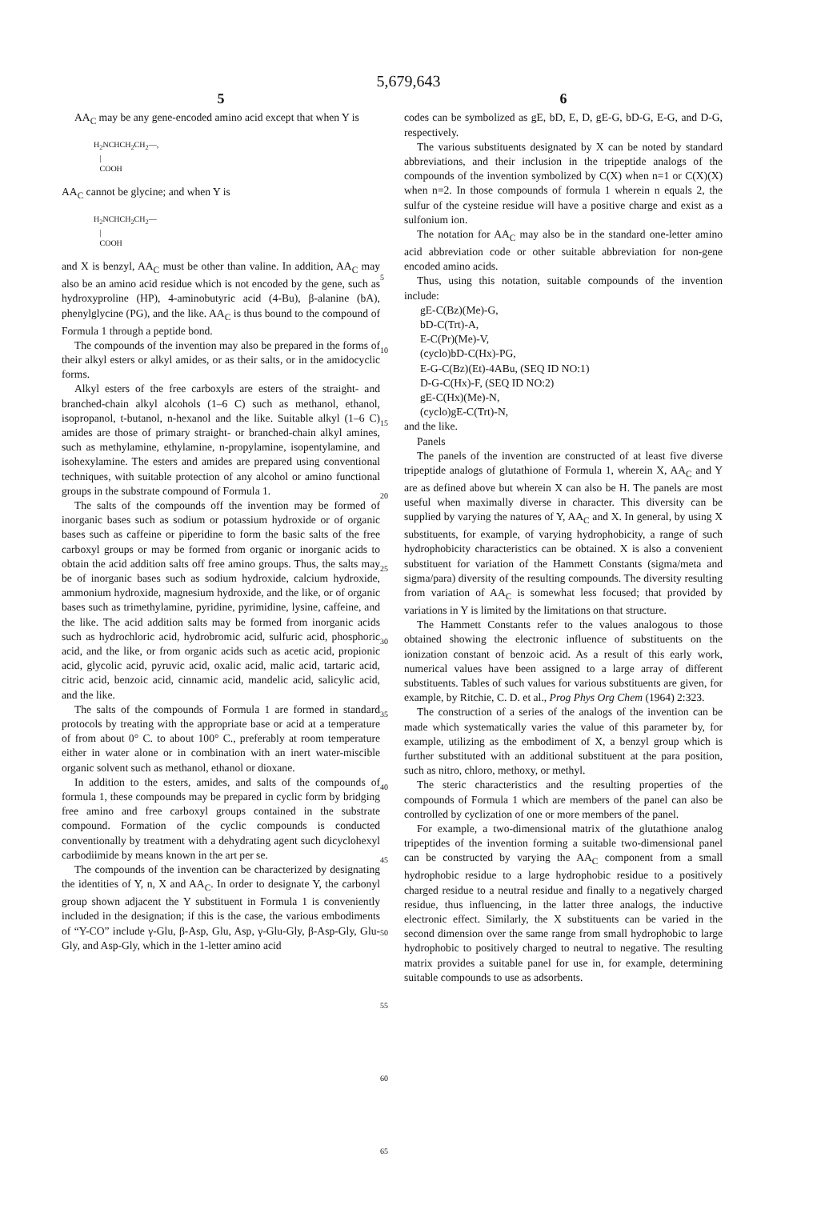5,679,643
5
AA<sub>C</sub> may be any gene-encoded amino acid except that when Y is
H<sub>2</sub>NCHCH<sub>2</sub>CH<sub>2</sub>—,
|
COOH
AA<sub>C</sub> cannot be glycine; and when Y is
H<sub>2</sub>NCHCH<sub>2</sub>CH<sub>2</sub>—
|
COOH
and X is benzyl, AA<sub>C</sub> must be other than valine. In addition, AA<sub>C</sub> may also be an amino acid residue which is not encoded by the gene, such as hydroxyproline (HP), 4-aminobutyric acid (4-Bu), β-alanine (bA), phenylglycine (PG), and the like. AA<sub>C</sub> is thus bound to the compound of Formula 1 through a peptide bond.
The compounds of the invention may also be prepared in the forms of their alkyl esters or alkyl amides, or as their salts, or in the amidocyclic forms.
Alkyl esters of the free carboxyls are esters of the straight- and branched-chain alkyl alcohols (1–6 C) such as methanol, ethanol, isopropanol, t-butanol, n-hexanol and the like. Suitable alkyl (1–6 C) amides are those of primary straight- or branched-chain alkyl amines, such as methylamine, ethylamine, n-propylamine, isopentylamine, and isohexylamine. The esters and amides are prepared using conventional techniques, with suitable protection of any alcohol or amino functional groups in the substrate compound of Formula 1.
The salts of the compounds off the invention may be formed of inorganic bases such as sodium or potassium hydroxide or of organic bases such as caffeine or piperidine to form the basic salts of the free carboxyl groups or may be formed from organic or inorganic acids to obtain the acid addition salts off free amino groups. Thus, the salts may be of inorganic bases such as sodium hydroxide, calcium hydroxide, ammonium hydroxide, magnesium hydroxide, and the like, or of organic bases such as trimethylamine, pyridine, pyrimidine, lysine, caffeine, and the like. The acid addition salts may be formed from inorganic acids such as hydrochloric acid, hydrobromic acid, sulfuric acid, phosphoric acid, and the like, or from organic acids such as acetic acid, propionic acid, glycolic acid, pyruvic acid, oxalic acid, malic acid, tartaric acid, citric acid, benzoic acid, cinnamic acid, mandelic acid, salicylic acid, and the like.
The salts of the compounds of Formula 1 are formed in standard protocols by treating with the appropriate base or acid at a temperature of from about 0° C. to about 100° C., preferably at room temperature either in water alone or in combination with an inert water-miscible organic solvent such as methanol, ethanol or dioxane.
In addition to the esters, amides, and salts of the compounds of formula 1, these compounds may be prepared in cyclic form by bridging free amino and free carboxyl groups contained in the substrate compound. Formation of the cyclic compounds is conducted conventionally by treatment with a dehydrating agent such dicyclohexyl carbodiimide by means known in the art per se.
The compounds of the invention can be characterized by designating the identities of Y, n, X and AA<sub>C</sub>. In order to designate Y, the carbonyl group shown adjacent the Y substituent in Formula 1 is conveniently included in the designation; if this is the case, the various embodiments of “Y-CO” include γ-Glu, β-Asp, Glu, Asp, γ-Glu-Gly, β-Asp-Gly, Glu-Gly, and Asp-Gly, which in the 1-letter amino acid
5
10
15
20
25
30
35
40
45
50
55
60
65
6
codes can be symbolized as gE, bD, E, D, gE-G, bD-G, E-G, and D-G, respectively.
The various substituents designated by X can be noted by standard abbreviations, and their inclusion in the tripeptide analogs of the compounds of the invention symbolized by C(X) when n=1 or C(X)(X) when n=2. In those compounds of formula 1 wherein n equals 2, the sulfur of the cysteine residue will have a positive charge and exist as a sulfonium ion.
The notation for AA<sub>C</sub> may also be in the standard one-letter amino acid abbreviation code or other suitable abbreviation for non-gene encoded amino acids.
Thus, using this notation, suitable compounds of the invention include:
gE-C(Bz)(Me)-G,
bD-C(Trt)-A,
E-C(Pr)(Me)-V,
(cyclo)bD-C(Hx)-PG,
E-G-C(Bz)(Et)-4ABu, (SEQ ID NO:1)
D-G-C(Hx)-F, (SEQ ID NO:2)
gE-C(Hx)(Me)-N,
(cyclo)gE-C(Trt)-N,
and the like.
Panels
The panels of the invention are constructed of at least five diverse tripeptide analogs of glutathione of Formula 1, wherein X, AA<sub>C</sub> and Y are as defined above but wherein X can also be H. The panels are most useful when maximally diverse in character. This diversity can be supplied by varying the natures of Y, AA<sub>C</sub> and X. In general, by using X substituents, for example, of varying hydrophobicity, a range of such hydrophobicity characteristics can be obtained. X is also a convenient substituent for variation of the Hammett Constants (sigma/meta and sigma/para) diversity of the resulting compounds. The diversity resulting from variation of AA<sub>C</sub> is somewhat less focused; that provided by variations in Y is limited by the limitations on that structure.
The Hammett Constants refer to the values analogous to those obtained showing the electronic influence of substituents on the ionization constant of benzoic acid. As a result of this early work, numerical values have been assigned to a large array of different substituents. Tables of such values for various substituents are given, for example, by Ritchie, C. D. et al., Prog Phys Org Chem (1964) 2:323.
The construction of a series of the analogs of the invention can be made which systematically varies the value of this parameter by, for example, utilizing as the embodiment of X, a benzyl group which is further substituted with an additional substituent at the para position, such as nitro, chloro, methoxy, or methyl.
The steric characteristics and the resulting properties of the compounds of Formula 1 which are members of the panel can also be controlled by cyclization of one or more members of the panel.
For example, a two-dimensional matrix of the glutathione analog tripeptides of the invention forming a suitable two-dimensional panel can be constructed by varying the AA<sub>C</sub> component from a small hydrophobic residue to a large hydrophobic residue to a positively charged residue to a neutral residue and finally to a negatively charged residue, thus influencing, in the latter three analogs, the inductive electronic effect. Similarly, the X substituents can be varied in the second dimension over the same range from small hydrophobic to large hydrophobic to positively charged to neutral to negative. The resulting matrix provides a suitable panel for use in, for example, determining suitable compounds to use as adsorbents.